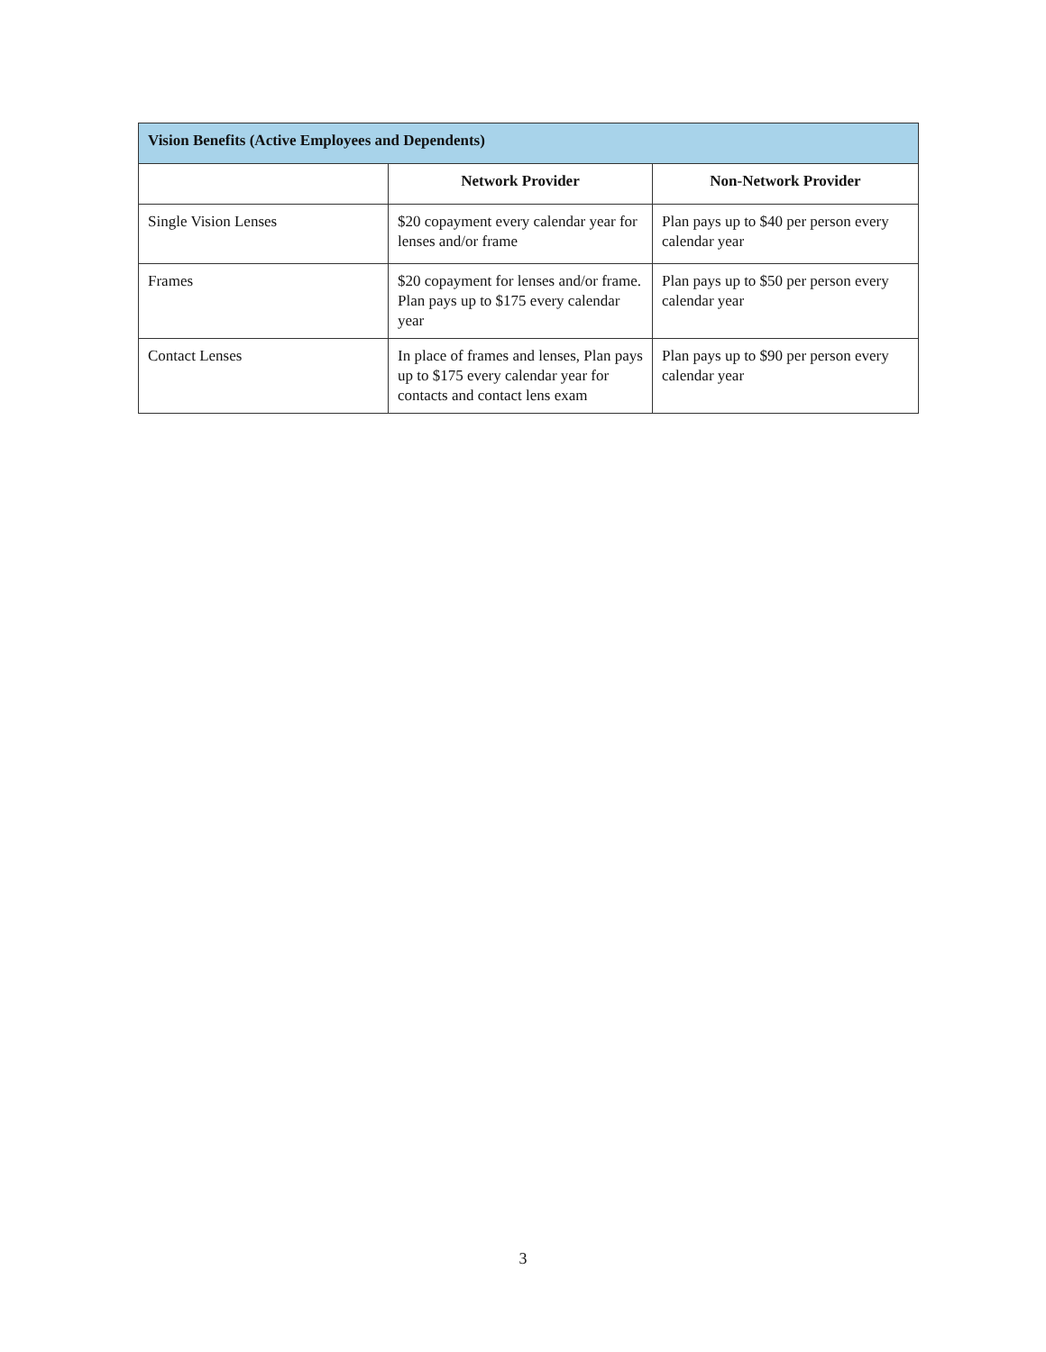| Vision Benefits (Active Employees and Dependents) | | |
| --- | --- | --- |
| | Network Provider | Non-Network Provider |
| Single Vision Lenses | $20 copayment every calendar year for lenses and/or frame | Plan pays up to $40 per person every calendar year |
| Frames | $20 copayment for lenses and/or frame. Plan pays up to $175 every calendar year | Plan pays up to $50 per person every calendar year |
| Contact Lenses | In place of frames and lenses, Plan pays up to $175 every calendar year for contacts and contact lens exam | Plan pays up to $90 per person every calendar year |
3